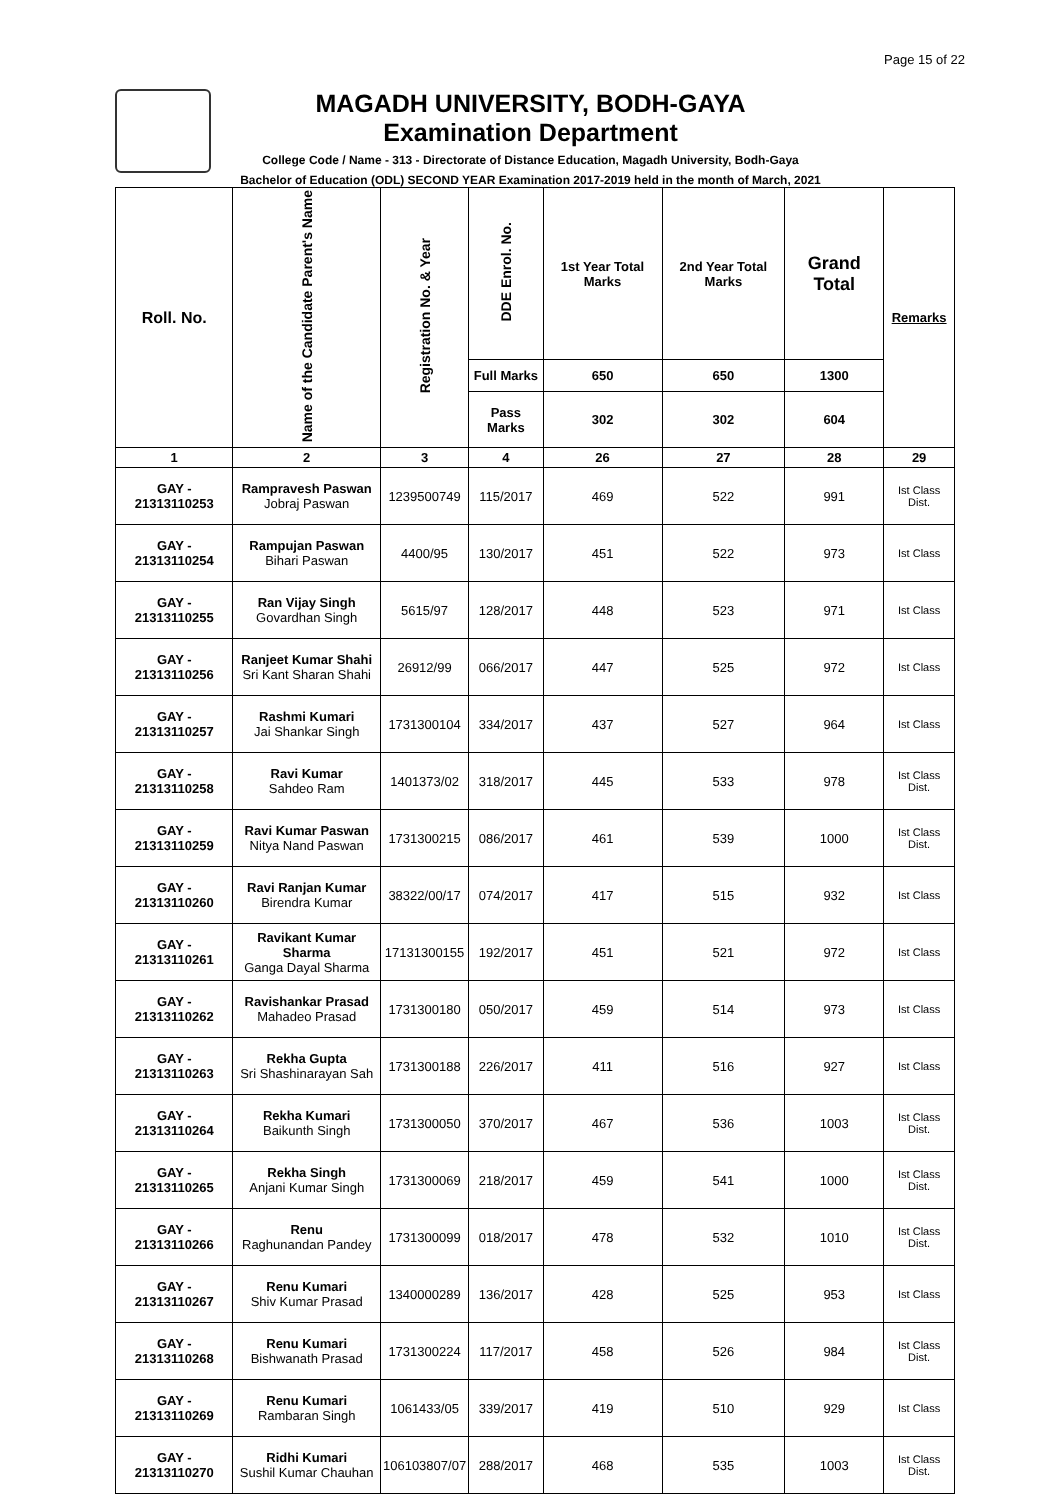Page 15 of 22
MAGADH UNIVERSITY, BODH-GAYA
Examination Department
College Code / Name - 313 - Directorate of Distance Education, Magadh University, Bodh-Gaya
Bachelor of Education (ODL) SECOND YEAR Examination 2017-2019 held in the month of March, 2021
| Roll. No. | Name of the Candidate Parent's Name | Registration No. & Year | DDE Enrol. No. | 1st Year Total Marks | 2nd Year Total Marks | Grand Total | Remarks |
| --- | --- | --- | --- | --- | --- | --- | --- |
| | | | Full Marks | 650 | 650 | 1300 | |
| | | | Pass Marks | 302 | 302 | 604 | |
| 1 | 2 | 3 | 4 | 26 | 27 | 28 | 29 |
| GAY - 21313110253 | Rampravesh Paswan Jobraj Paswan | 1239500749 | 115/2017 | 469 | 522 | 991 | Ist Class Dist. |
| GAY - 21313110254 | Rampujan Paswan Bihari Paswan | 4400/95 | 130/2017 | 451 | 522 | 973 | Ist Class |
| GAY - 21313110255 | Ran Vijay Singh Govardhan Singh | 5615/97 | 128/2017 | 448 | 523 | 971 | Ist Class |
| GAY - 21313110256 | Ranjeet Kumar Shahi Sri Kant Sharan Shahi | 26912/99 | 066/2017 | 447 | 525 | 972 | Ist Class |
| GAY - 21313110257 | Rashmi Kumari Jai Shankar Singh | 1731300104 | 334/2017 | 437 | 527 | 964 | Ist Class |
| GAY - 21313110258 | Ravi Kumar Sahdeo Ram | 1401373/02 | 318/2017 | 445 | 533 | 978 | Ist Class Dist. |
| GAY - 21313110259 | Ravi Kumar Paswan Nitya Nand Paswan | 1731300215 | 086/2017 | 461 | 539 | 1000 | Ist Class Dist. |
| GAY - 21313110260 | Ravi Ranjan Kumar Birendra Kumar | 38322/00/17 | 074/2017 | 417 | 515 | 932 | Ist Class |
| GAY - 21313110261 | Ravikant Kumar Sharma Ganga Dayal Sharma | 17131300155 | 192/2017 | 451 | 521 | 972 | Ist Class |
| GAY - 21313110262 | Ravishankar Prasad Mahadeo Prasad | 1731300180 | 050/2017 | 459 | 514 | 973 | Ist Class |
| GAY - 21313110263 | Rekha Gupta Sri Shashinarayan Sah | 1731300188 | 226/2017 | 411 | 516 | 927 | Ist Class |
| GAY - 21313110264 | Rekha Kumari Baikunth Singh | 1731300050 | 370/2017 | 467 | 536 | 1003 | Ist Class Dist. |
| GAY - 21313110265 | Rekha Singh Anjani Kumar Singh | 1731300069 | 218/2017 | 459 | 541 | 1000 | Ist Class Dist. |
| GAY - 21313110266 | Renu Raghunandan Pandey | 1731300099 | 018/2017 | 478 | 532 | 1010 | Ist Class Dist. |
| GAY - 21313110267 | Renu Kumari Shiv Kumar Prasad | 1340000289 | 136/2017 | 428 | 525 | 953 | Ist Class |
| GAY - 21313110268 | Renu Kumari Bishwanath Prasad | 1731300224 | 117/2017 | 458 | 526 | 984 | Ist Class Dist. |
| GAY - 21313110269 | Renu Kumari Rambaran Singh | 1061433/05 | 339/2017 | 419 | 510 | 929 | Ist Class |
| GAY - 21313110270 | Ridhi Kumari Sushil Kumar Chauhan | 106103807/07 | 288/2017 | 468 | 535 | 1003 | Ist Class Dist. |